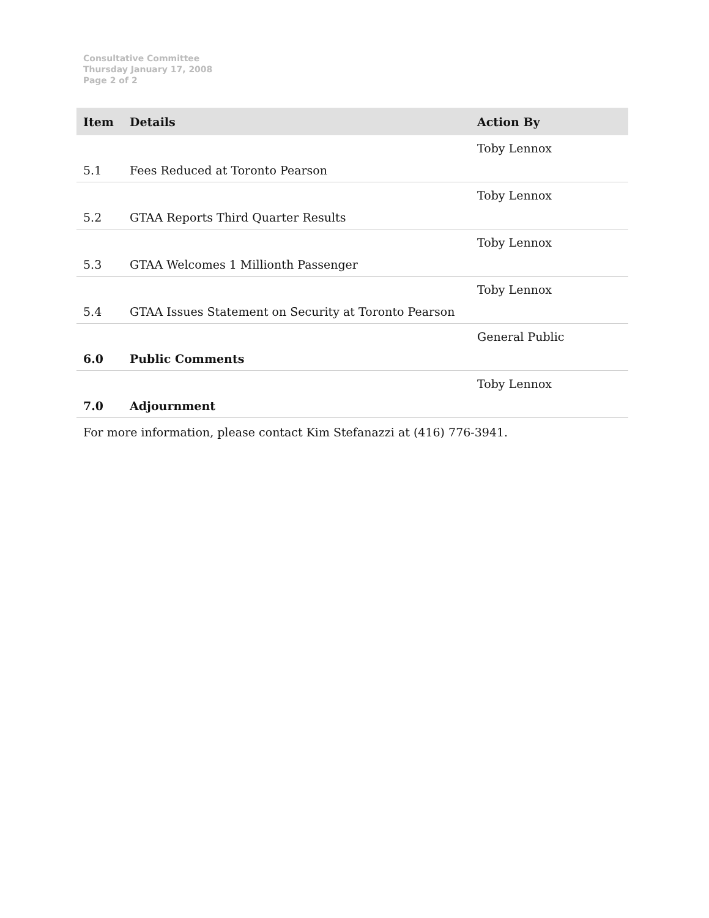Consultative Committee
Thursday January 17, 2008
Page 2 of 2
| Item | Details | Action By |
| --- | --- | --- |
| 5.1 | Fees Reduced at Toronto Pearson | Toby Lennox |
| 5.2 | GTAA Reports Third Quarter Results | Toby Lennox |
| 5.3 | GTAA Welcomes 1 Millionth Passenger | Toby Lennox |
| 5.4 | GTAA Issues Statement on Security at Toronto Pearson | Toby Lennox |
| 6.0 | Public Comments | General Public |
| 7.0 | Adjournment | Toby Lennox |
For more information, please contact Kim Stefanazzi at (416) 776-3941.